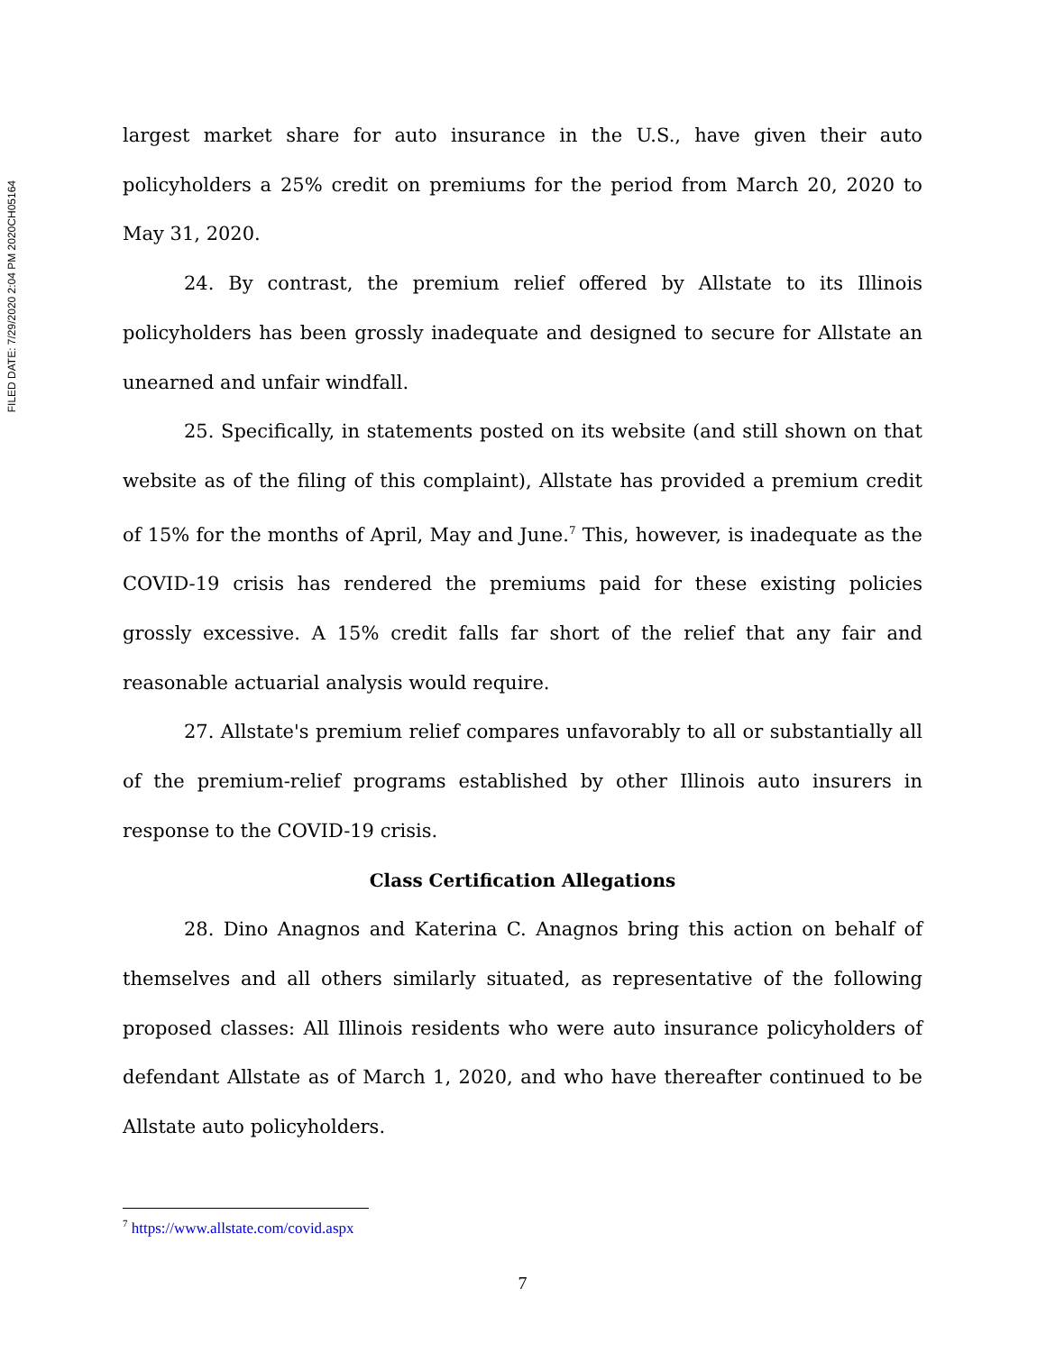FILED DATE: 7/29/2020 2:04 PM 2020CH05164
largest market share for auto insurance in the U.S., have given their auto policyholders a 25% credit on premiums for the period from March 20, 2020 to May 31, 2020.
24. By contrast, the premium relief offered by Allstate to its Illinois policyholders has been grossly inadequate and designed to secure for Allstate an unearned and unfair windfall.
25. Specifically, in statements posted on its website (and still shown on that website as of the filing of this complaint), Allstate has provided a premium credit of 15% for the months of April, May and June.<sup>7</sup> This, however, is inadequate as the COVID-19 crisis has rendered the premiums paid for these existing policies grossly excessive. A 15% credit falls far short of the relief that any fair and reasonable actuarial analysis would require.
27. Allstate's premium relief compares unfavorably to all or substantially all of the premium-relief programs established by other Illinois auto insurers in response to the COVID-19 crisis.
Class Certification Allegations
28. Dino Anagnos and Katerina C. Anagnos bring this action on behalf of themselves and all others similarly situated, as representative of the following proposed classes: All Illinois residents who were auto insurance policyholders of defendant Allstate as of March 1, 2020, and who have thereafter continued to be Allstate auto policyholders.
<sup>7</sup> https://www.allstate.com/covid.aspx
7